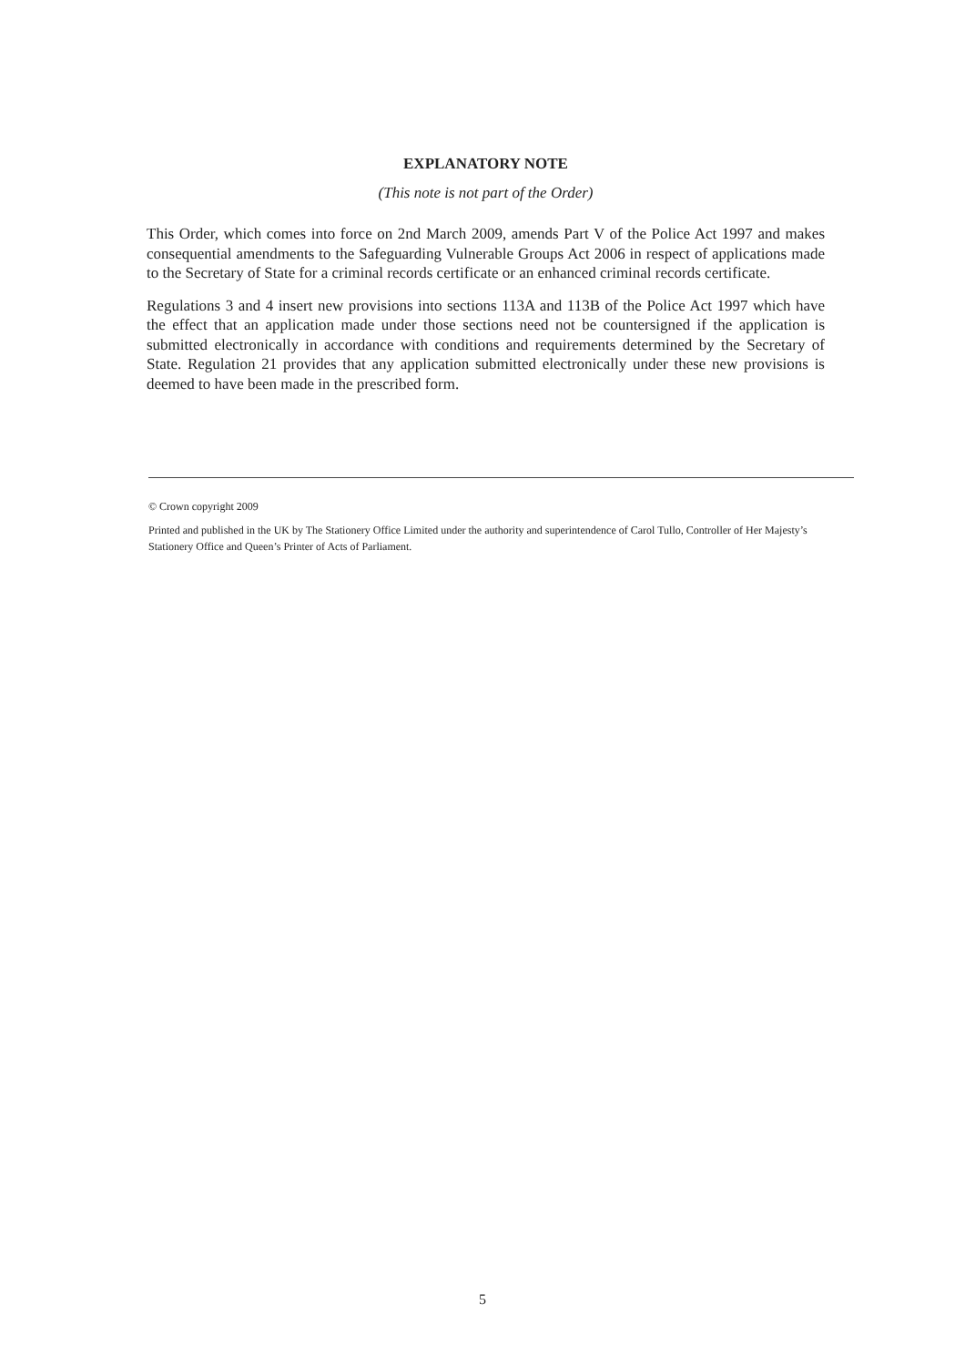EXPLANATORY NOTE
(This note is not part of the Order)
This Order, which comes into force on 2nd March 2009, amends Part V of the Police Act 1997 and makes consequential amendments to the Safeguarding Vulnerable Groups Act 2006 in respect of applications made to the Secretary of State for a criminal records certificate or an enhanced criminal records certificate.
Regulations 3 and 4 insert new provisions into sections 113A and 113B of the Police Act 1997 which have the effect that an application made under those sections need not be countersigned if the application is submitted electronically in accordance with conditions and requirements determined by the Secretary of State. Regulation 21 provides that any application submitted electronically under these new provisions is deemed to have been made in the prescribed form.
© Crown copyright 2009
Printed and published in the UK by The Stationery Office Limited under the authority and superintendence of Carol Tullo, Controller of Her Majesty’s Stationery Office and Queen’s Printer of Acts of Parliament.
5